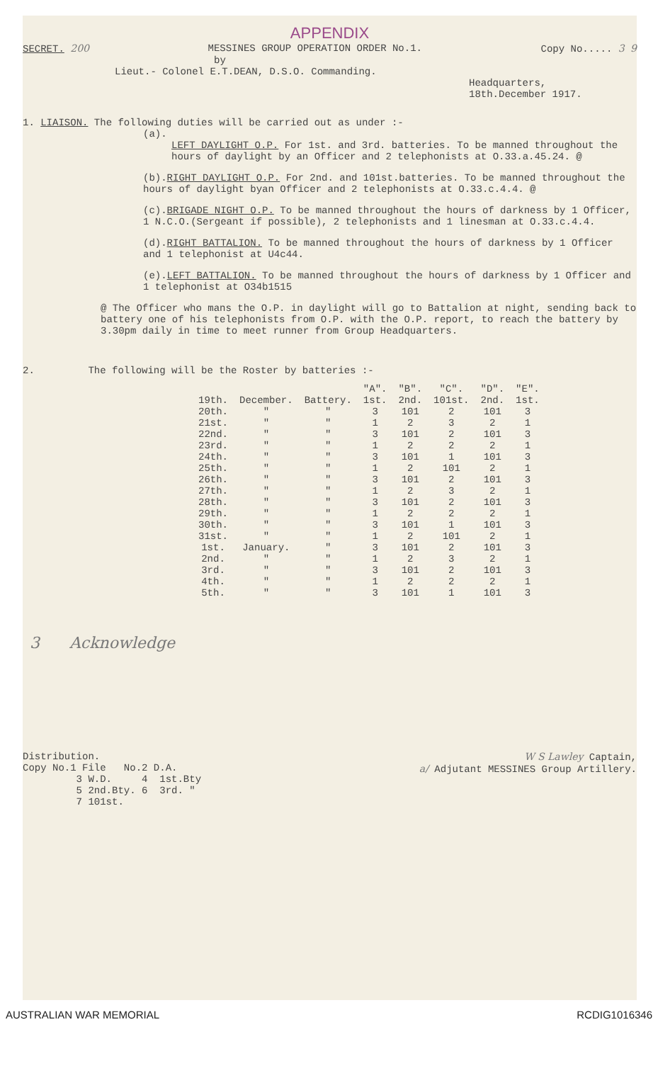APPENDIX
SECRET. 200 MESSINES GROUP OPERATION ORDER No.1. Copy No..... 3 9
by
Lieut.- Colonel E.T.DEAN, D.S.O. Commanding.
Headquarters,
18th.December 1917.
1. LIAISON. The following duties will be carried out as under :-
(a).
LEFT DAYLIGHT O.P. For 1st. and 3rd. batteries. To be manned throughout the hours of daylight by an Officer and 2 telephonists at O.33.a.45.24. @
(b).RIGHT DAYLIGHT O.P. For 2nd. and 101st.batteries. To be manned throughout the hours of daylight byan Officer and 2 telephonists at O.33.c.4.4. @
(c).BRIGADE NIGHT O.P. To be manned throughout the hours of darkness by 1 Officer, 1 N.C.O.(Sergeant if possible), 2 telephonists and 1 linesman at O.33.c.4.4.
(d).RIGHT BATTALION. To be manned throughout the hours of darkness by 1 Officer and 1 telephonist at U4c44.
(e).LEFT BATTALION. To be manned throughout the hours of darkness by 1 Officer and 1 telephonist at O34b1515
@ The Officer who mans the O.P. in daylight will go to Battalion at night, sending back to battery one of his telephonists from O.P. with the O.P. report, to reach the battery by 3.30pm daily in time to meet runner from Group Headquarters.
2. The following will be the Roster by batteries :-
| | | | "A". | "B". | "C". | "D". | "E". |
| --- | --- | --- | --- | --- | --- | --- | --- |
| 19th. | December. | Battery. | 1st. | 2nd. | 101st. | 2nd. | 1st. |
| 20th. | " | " | 3 | 101 | 2 | 101 | 3 |
| 21st. | " | " | 1 | 2 | 3 | 2 | 1 |
| 22nd. | " | " | 3 | 101 | 2 | 101 | 3 |
| 23rd. | " | " | 1 | 2 | 2 | 2 | 1 |
| 24th. | " | " | 3 | 101 | 1 | 101 | 3 |
| 25th. | " | " | 1 | 2 | 101 | 2 | 1 |
| 26th. | " | " | 3 | 101 | 2 | 101 | 3 |
| 27th. | " | " | 1 | 2 | 3 | 2 | 1 |
| 28th. | " | " | 3 | 101 | 2 | 101 | 3 |
| 29th. | " | " | 1 | 2 | 2 | 2 | 1 |
| 30th. | " | " | 3 | 101 | 1 | 101 | 3 |
| 31st. | " | " | 1 | 2 | 101 | 2 | 1 |
| 1st. | January. | " | 3 | 101 | 2 | 101 | 3 |
| 2nd. | " | " | 1 | 2 | 3 | 2 | 1 |
| 3rd. | " | " | 3 | 101 | 2 | 101 | 3 |
| 4th. | " | " | 1 | 2 | 2 | 2 | 1 |
| 5th. | " | " | 3 | 101 | 1 | 101 | 3 |
3 Acknowledge
Distribution.
Copy No.1 File No.2 D.A.
3 W.D. 4 1st.Bty
5 2nd.Bty. 6 3rd. "
7 101st.
W S Lawley Captain,
a/ Adjutant MESSINES Group Artillery.
AUSTRALIAN WAR MEMORIAL RCDIG1016346